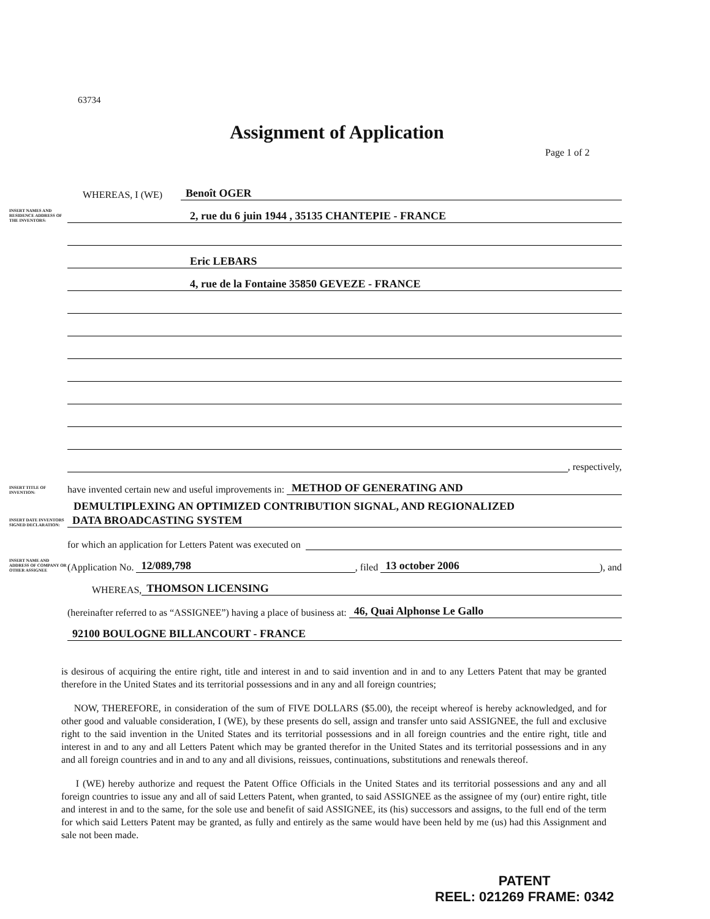63734
Assignment of Application
Page 1 of 2
WHEREAS, I (WE) Benoît OGER
INSERT NAMES AND RESIDENCE ADDRESS OF THE INVENTORS: 2, rue du 6 juin 1944 , 35135 CHANTEPIE - FRANCE
Eric LEBARS
4, rue de la Fontaine 35850 GEVEZE - FRANCE
, respectively,
INSERT TITLE OF INVENTION: have invented certain new and useful improvements in: METHOD OF GENERATING AND
DEMULTIPLEXING AN OPTIMIZED CONTRIBUTION SIGNAL, AND REGIONALIZED
INSERT DATE INVENTORS SIGNED DECLARATION: DATA BROADCASTING SYSTEM
for which an application for Letters Patent was executed on
INSERT NAME AND ADDRESS OF COMPANY OR OTHER ASSIGNEE (Application No. 12/089,798, filed 13 october 2006), and
WHEREAS, THOMSON LICENSING
(hereinafter referred to as “ASSIGNEE”) having a place of business at: 46, Quai Alphonse Le Gallo
92100 BOULOGNE BILLANCOURT - FRANCE
is desirous of acquiring the entire right, title and interest in and to said invention and in and to any Letters Patent that may be granted therefore in the United States and its territorial possessions and in any and all foreign countries;
NOW, THEREFORE, in consideration of the sum of FIVE DOLLARS ($5.00), the receipt whereof is hereby acknowledged, and for other good and valuable consideration, I (WE), by these presents do sell, assign and transfer unto said ASSIGNEE, the full and exclusive right to the said invention in the United States and its territorial possessions and in all foreign countries and the entire right, title and interest in and to any and all Letters Patent which may be granted therefor in the United States and its territorial possessions and in any and all foreign countries and in and to any and all divisions, reissues, continuations, substitutions and renewals thereof.
I (WE) hereby authorize and request the Patent Office Officials in the United States and its territorial possessions and any and all foreign countries to issue any and all of said Letters Patent, when granted, to said ASSIGNEE as the assignee of my (our) entire right, title and interest in and to the same, for the sole use and benefit of said ASSIGNEE, its (his) successors and assigns, to the full end of the term for which said Letters Patent may be granted, as fully and entirely as the same would have been held by me (us) had this Assignment and sale not been made.
PATENT
REEL: 021269 FRAME: 0342